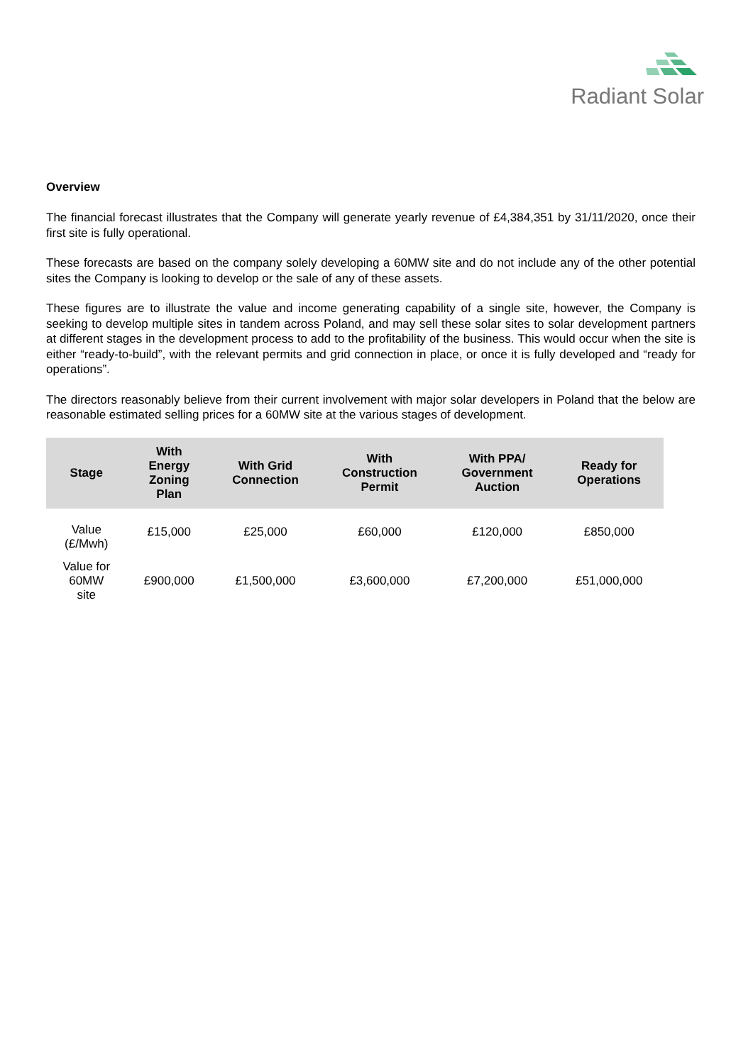Radiant Solar
Overview
The financial forecast illustrates that the Company will generate yearly revenue of £4,384,351 by 31/11/2020, once their first site is fully operational.
These forecasts are based on the company solely developing a 60MW site and do not include any of the other potential sites the Company is looking to develop or the sale of any of these assets.
These figures are to illustrate the value and income generating capability of a single site, however, the Company is seeking to develop multiple sites in tandem across Poland, and may sell these solar sites to solar development partners at different stages in the development process to add to the profitability of the business. This would occur when the site is either “ready-to-build”, with the relevant permits and grid connection in place, or once it is fully developed and “ready for operations”.
The directors reasonably believe from their current involvement with major solar developers in Poland that the below are reasonable estimated selling prices for a 60MW site at the various stages of development.
| Stage | With Energy Zoning Plan | With Grid Connection | With Construction Permit | With PPA/ Government Auction | Ready for Operations |
| --- | --- | --- | --- | --- | --- |
| Value (£/Mwh) | £15,000 | £25,000 | £60,000 | £120,000 | £850,000 |
| Value for 60MW site | £900,000 | £1,500,000 | £3,600,000 | £7,200,000 | £51,000,000 |